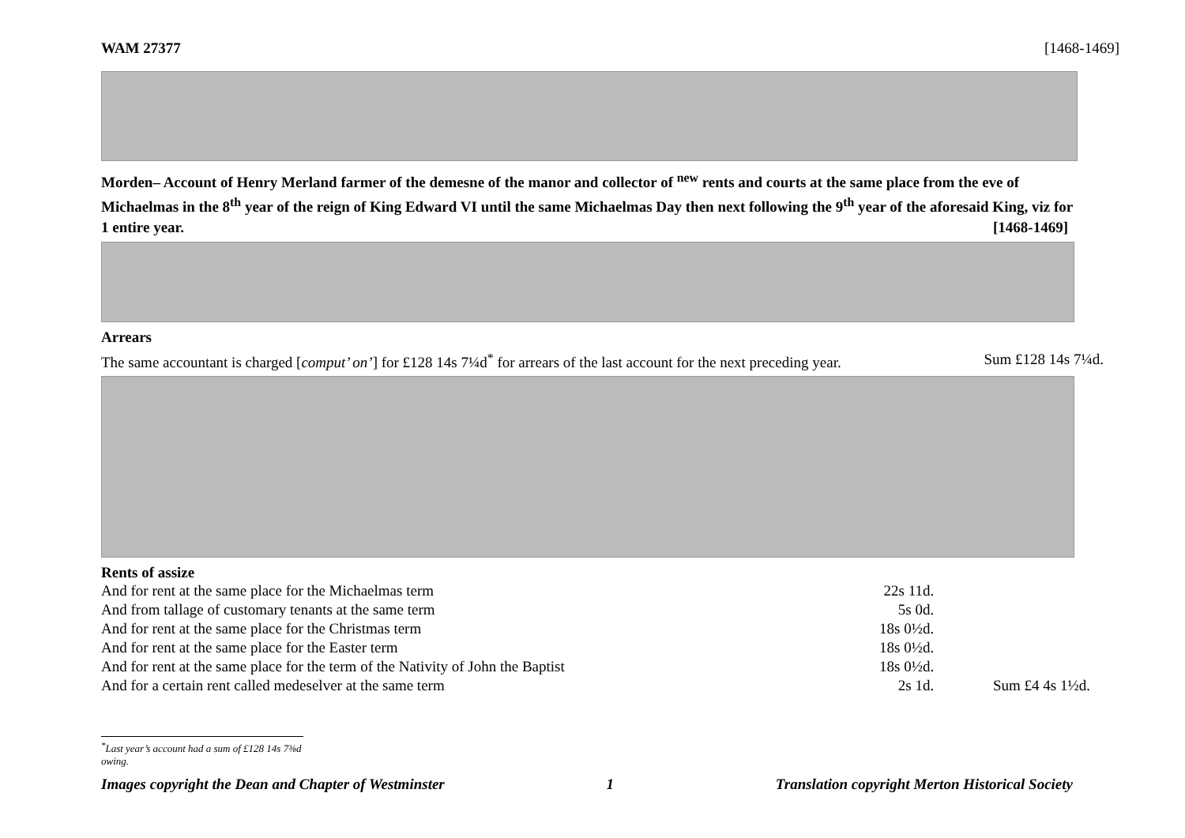WAM 27377 [1468-1469]
Morden– Account of Henry Merland farmer of the demesne of the manor and collector of <sup>new</sup> rents and courts at the same place from the eve of Michaelmas in the 8<sup>th</sup> year of the reign of King Edward VI until the same Michaelmas Day then next following the 9<sup>th</sup> year of the aforesaid King, viz for 1 entire year. [1468-1469]
Arrears
The same accountant is charged [comput’ on’] for £128 14s 7¼d<sup>*</sup> for arrears of the last account for the next preceding year. Sum £128 14s 7¼d.
Rents of assize
| And for rent at the same place for the Michaelmas term | 22s 11d. | |
| And from tallage of customary tenants at the same term | 5s 0d. | |
| And for rent at the same place for the Christmas term | 18s 0½d. | |
| And for rent at the same place for the Easter term | 18s 0½d. | |
| And for rent at the same place for the term of the Nativity of John the Baptist | 18s 0½d. | |
| And for a certain rent called medeselver at the same term | 2s 1d. | Sum £4 4s 1½d. |
<sup>*</sup> Last year’s account had a sum of £128 14s 7⅜d owing.
Images copyright the Dean and Chapter of Westminster 1 Translation copyright Merton Historical Society